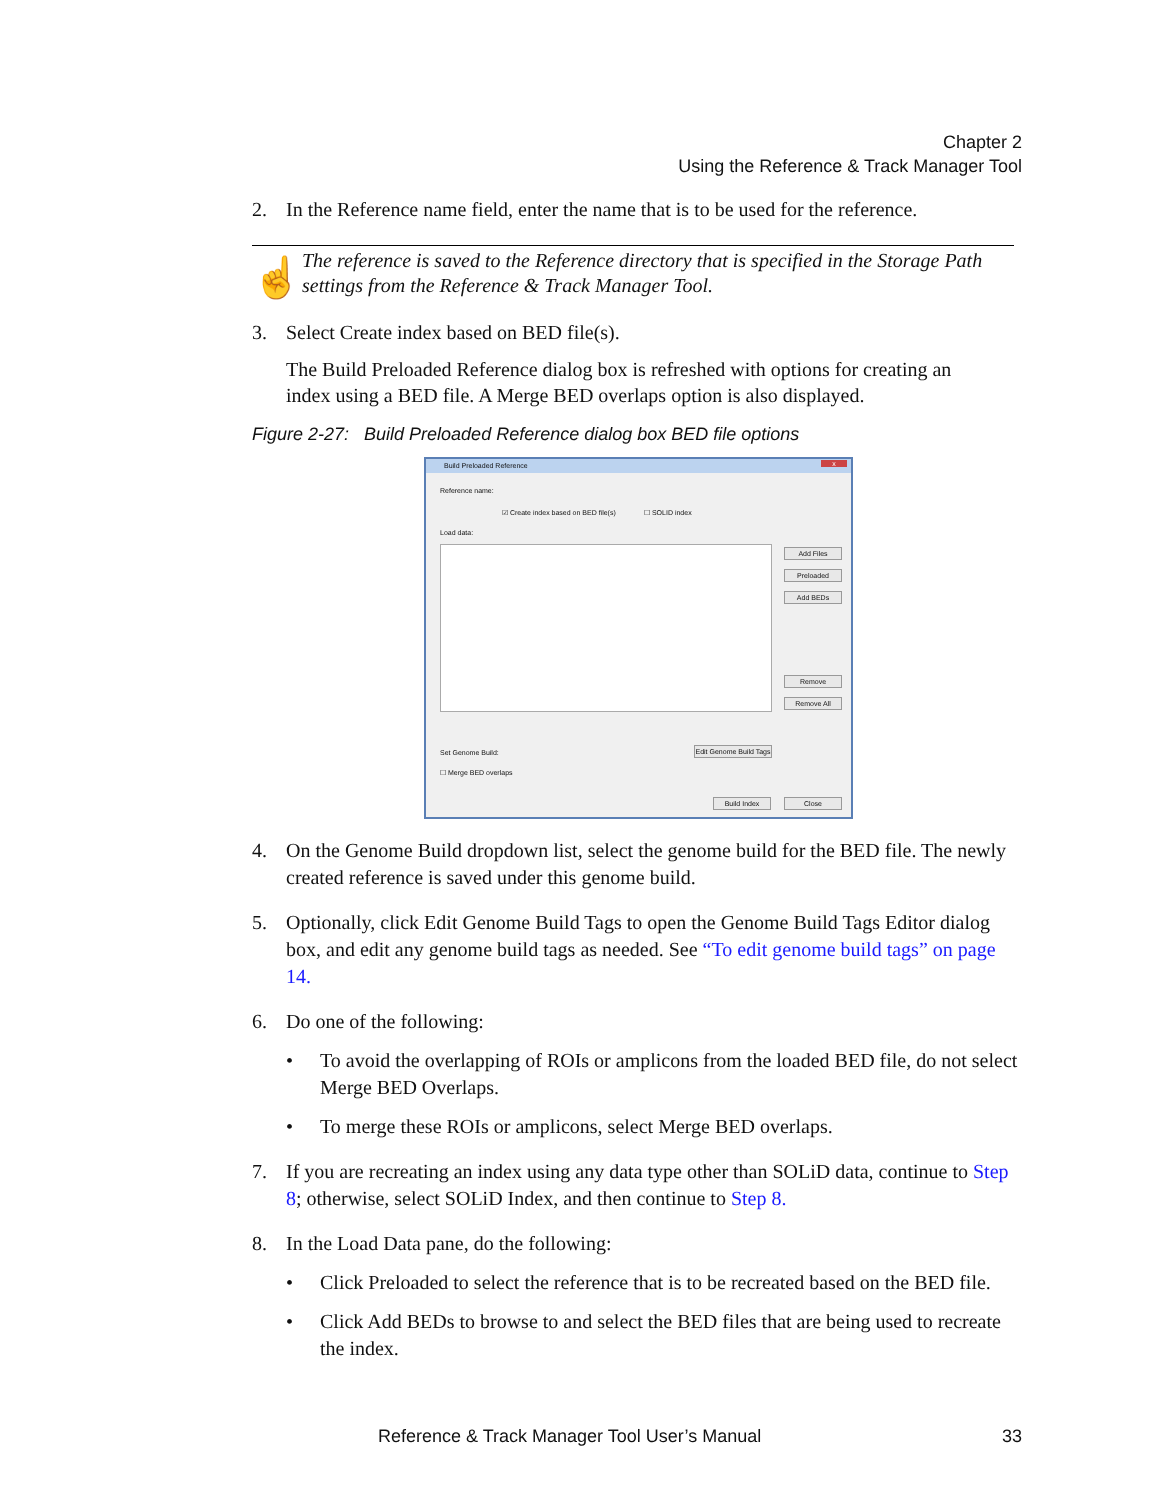Chapter 2
Using the Reference & Track Manager Tool
2. In the Reference name field, enter the name that is to be used for the reference.
☝
The reference is saved to the Reference directory that is specified in the Storage Path settings from the Reference & Track Manager Tool.
3. Select Create index based on BED file(s).
The Build Preloaded Reference dialog box is refreshed with options for creating an index using a BED file. A Merge BED overlaps option is also displayed.
Figure 2-27: Build Preloaded Reference dialog box BED file options
Build Preloaded Reference
x
Reference name:
☑ Create index based on BED file(s)
☐ SOLID index
Load data:
Add Files
Preloaded
Add BEDs
Remove
Remove All
Set Genome Build:
Edit Genome Build Tags
☐ Merge BED overlaps
Build Index Close
4. On the Genome Build dropdown list, select the genome build for the BED file. The newly created reference is saved under this genome build.
5. Optionally, click Edit Genome Build Tags to open the Genome Build Tags Editor dialog box, and edit any genome build tags as needed. See “To edit genome build tags” on page 14.
6. Do one of the following:
• To avoid the overlapping of ROIs or amplicons from the loaded BED file, do not select Merge BED Overlaps.
• To merge these ROIs or amplicons, select Merge BED overlaps.
7. If you are recreating an index using any data type other than SOLiD data, continue to Step 8; otherwise, select SOLiD Index, and then continue to Step 8.
8. In the Load Data pane, do the following:
• Click Preloaded to select the reference that is to be recreated based on the BED file.
• Click Add BEDs to browse to and select the BED files that are being used to recreate the index.
Reference & Track Manager Tool User’s Manual 33